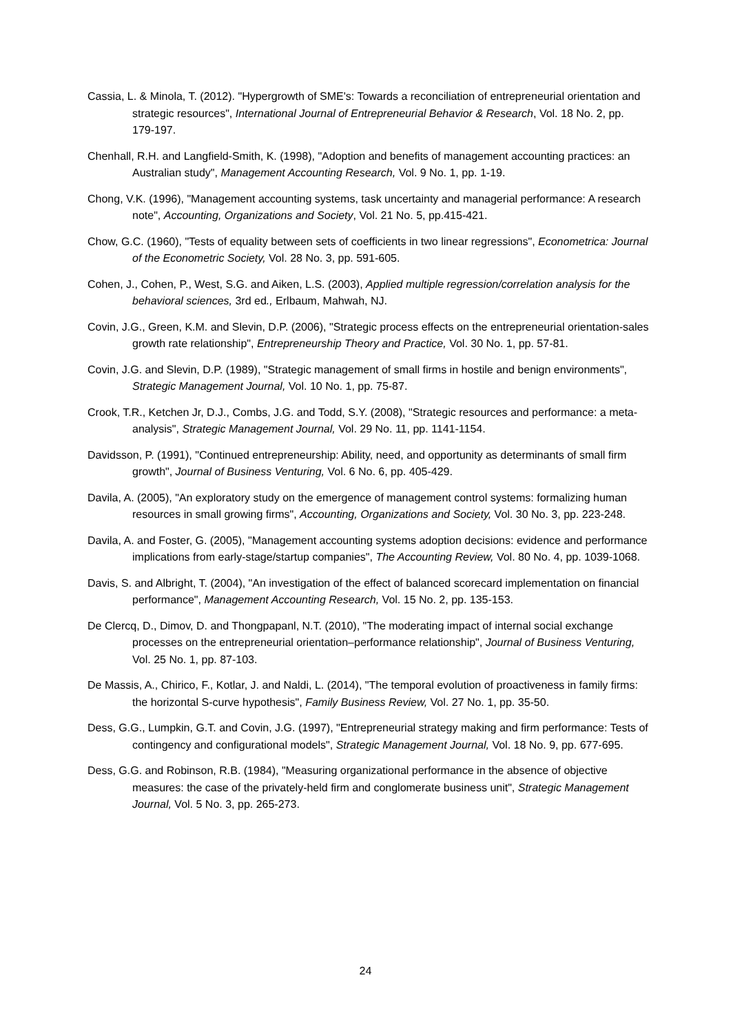Cassia, L. & Minola, T. (2012). "Hypergrowth of SME's: Towards a reconciliation of entrepreneurial orientation and strategic resources", International Journal of Entrepreneurial Behavior & Research, Vol. 18 No. 2, pp. 179-197.
Chenhall, R.H. and Langfield-Smith, K. (1998), "Adoption and benefits of management accounting practices: an Australian study", Management Accounting Research, Vol. 9 No. 1, pp. 1-19.
Chong, V.K. (1996), "Management accounting systems, task uncertainty and managerial performance: A research note", Accounting, Organizations and Society, Vol. 21 No. 5, pp.415-421.
Chow, G.C. (1960), "Tests of equality between sets of coefficients in two linear regressions", Econometrica: Journal of the Econometric Society, Vol. 28 No. 3, pp. 591-605.
Cohen, J., Cohen, P., West, S.G. and Aiken, L.S. (2003), Applied multiple regression/correlation analysis for the behavioral sciences, 3rd ed., Erlbaum, Mahwah, NJ.
Covin, J.G., Green, K.M. and Slevin, D.P. (2006), "Strategic process effects on the entrepreneurial orientation-sales growth rate relationship", Entrepreneurship Theory and Practice, Vol. 30 No. 1, pp. 57-81.
Covin, J.G. and Slevin, D.P. (1989), "Strategic management of small firms in hostile and benign environments", Strategic Management Journal, Vol. 10 No. 1, pp. 75-87.
Crook, T.R., Ketchen Jr, D.J., Combs, J.G. and Todd, S.Y. (2008), "Strategic resources and performance: a meta-analysis", Strategic Management Journal, Vol. 29 No. 11, pp. 1141-1154.
Davidsson, P. (1991), "Continued entrepreneurship: Ability, need, and opportunity as determinants of small firm growth", Journal of Business Venturing, Vol. 6 No. 6, pp. 405-429.
Davila, A. (2005), "An exploratory study on the emergence of management control systems: formalizing human resources in small growing firms", Accounting, Organizations and Society, Vol. 30 No. 3, pp. 223-248.
Davila, A. and Foster, G. (2005), "Management accounting systems adoption decisions: evidence and performance implications from early-stage/startup companies", The Accounting Review, Vol. 80 No. 4, pp. 1039-1068.
Davis, S. and Albright, T. (2004), "An investigation of the effect of balanced scorecard implementation on financial performance", Management Accounting Research, Vol. 15 No. 2, pp. 135-153.
De Clercq, D., Dimov, D. and Thongpapanl, N.T. (2010), "The moderating impact of internal social exchange processes on the entrepreneurial orientation–performance relationship", Journal of Business Venturing, Vol. 25 No. 1, pp. 87-103.
De Massis, A., Chirico, F., Kotlar, J. and Naldi, L. (2014), "The temporal evolution of proactiveness in family firms: the horizontal S-curve hypothesis", Family Business Review, Vol. 27 No. 1, pp. 35-50.
Dess, G.G., Lumpkin, G.T. and Covin, J.G. (1997), "Entrepreneurial strategy making and firm performance: Tests of contingency and configurational models", Strategic Management Journal, Vol. 18 No. 9, pp. 677-695.
Dess, G.G. and Robinson, R.B. (1984), "Measuring organizational performance in the absence of objective measures: the case of the privately-held firm and conglomerate business unit", Strategic Management Journal, Vol. 5 No. 3, pp. 265-273.
24